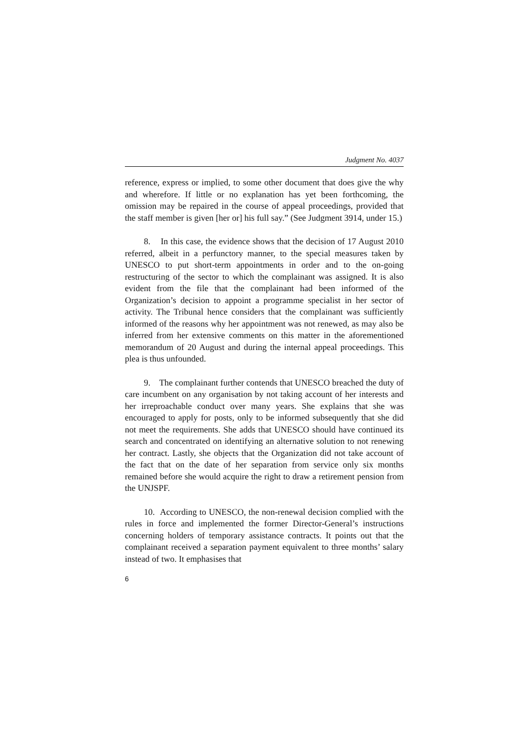Judgment No. 4037
reference, express or implied, to some other document that does give the why and wherefore. If little or no explanation has yet been forthcoming, the omission may be repaired in the course of appeal proceedings, provided that the staff member is given [her or] his full say.” (See Judgment 3914, under 15.)
8. In this case, the evidence shows that the decision of 17 August 2010 referred, albeit in a perfunctory manner, to the special measures taken by UNESCO to put short-term appointments in order and to the on-going restructuring of the sector to which the complainant was assigned. It is also evident from the file that the complainant had been informed of the Organization’s decision to appoint a programme specialist in her sector of activity. The Tribunal hence considers that the complainant was sufficiently informed of the reasons why her appointment was not renewed, as may also be inferred from her extensive comments on this matter in the aforementioned memorandum of 20 August and during the internal appeal proceedings. This plea is thus unfounded.
9. The complainant further contends that UNESCO breached the duty of care incumbent on any organisation by not taking account of her interests and her irreproachable conduct over many years. She explains that she was encouraged to apply for posts, only to be informed subsequently that she did not meet the requirements. She adds that UNESCO should have continued its search and concentrated on identifying an alternative solution to not renewing her contract. Lastly, she objects that the Organization did not take account of the fact that on the date of her separation from service only six months remained before she would acquire the right to draw a retirement pension from the UNJSPF.
10. According to UNESCO, the non-renewal decision complied with the rules in force and implemented the former Director-General’s instructions concerning holders of temporary assistance contracts. It points out that the complainant received a separation payment equivalent to three months’ salary instead of two. It emphasises that
6